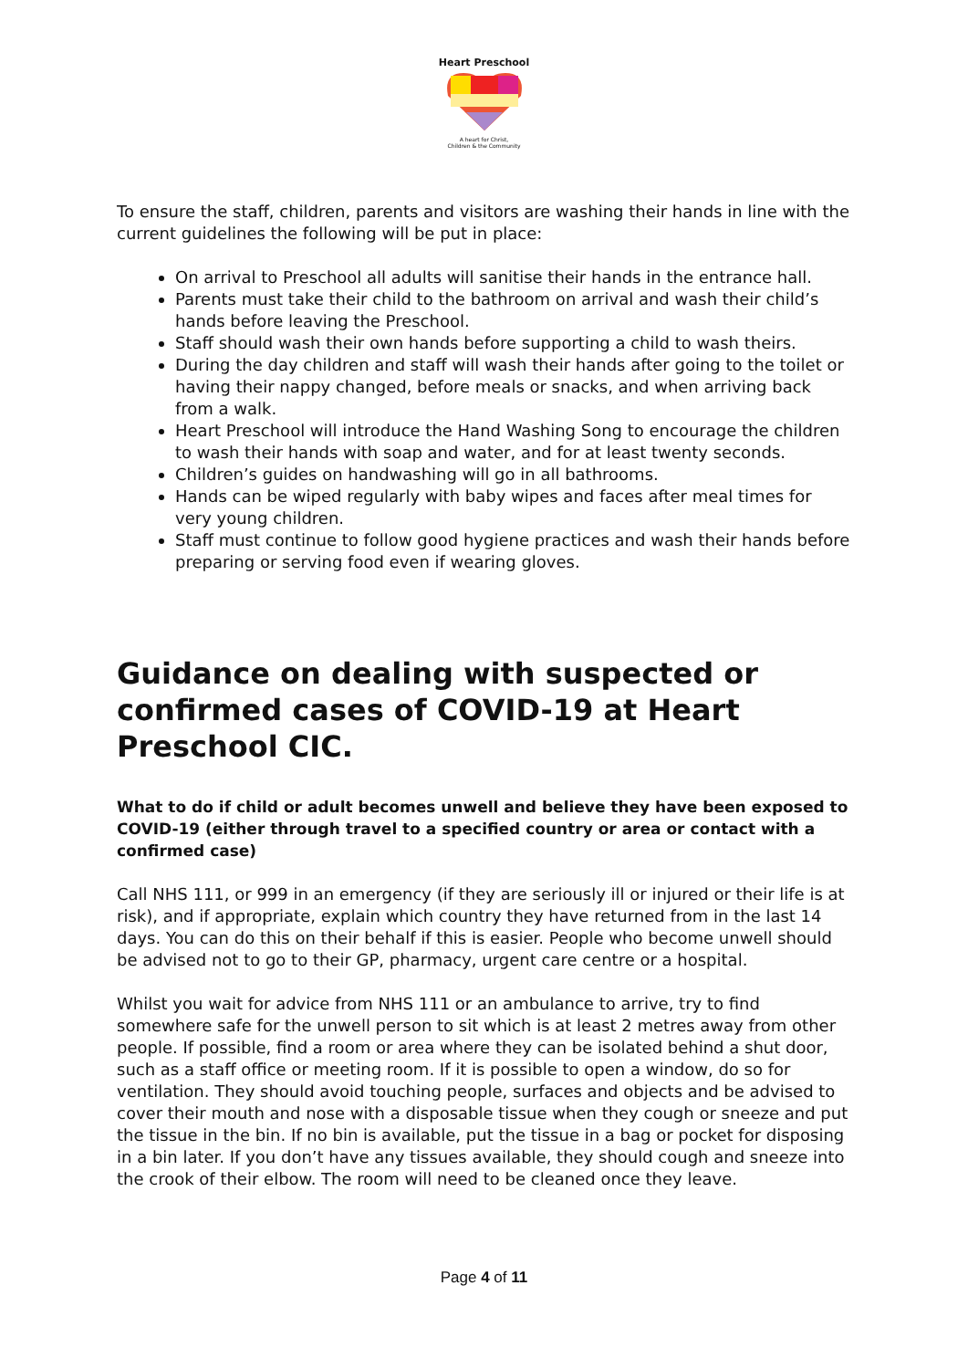Heart Preschool
A heart for Christ,
Children & the Community
To ensure the staff, children, parents and visitors are washing their hands in line with the current guidelines the following will be put in place:
On arrival to Preschool all adults will sanitise their hands in the entrance hall.
Parents must take their child to the bathroom on arrival and wash their child’s hands before leaving the Preschool.
Staff should wash their own hands before supporting a child to wash theirs.
During the day children and staff will wash their hands after going to the toilet or having their nappy changed, before meals or snacks, and when arriving back from a walk.
Heart Preschool will introduce the Hand Washing Song to encourage the children to wash their hands with soap and water, and for at least twenty seconds.
Children’s guides on handwashing will go in all bathrooms.
Hands can be wiped regularly with baby wipes and faces after meal times for very young children.
Staff must continue to follow good hygiene practices and wash their hands before preparing or serving food even if wearing gloves.
Guidance on dealing with suspected or confirmed cases of COVID-19 at Heart Preschool CIC.
What to do if child or adult becomes unwell and believe they have been exposed to COVID-19 (either through travel to a specified country or area or contact with a confirmed case)
Call NHS 111, or 999 in an emergency (if they are seriously ill or injured or their life is at risk), and if appropriate, explain which country they have returned from in the last 14 days. You can do this on their behalf if this is easier. People who become unwell should be advised not to go to their GP, pharmacy, urgent care centre or a hospital.
Whilst you wait for advice from NHS 111 or an ambulance to arrive, try to find somewhere safe for the unwell person to sit which is at least 2 metres away from other people. If possible, find a room or area where they can be isolated behind a shut door, such as a staff office or meeting room. If it is possible to open a window, do so for ventilation. They should avoid touching people, surfaces and objects and be advised to cover their mouth and nose with a disposable tissue when they cough or sneeze and put the tissue in the bin. If no bin is available, put the tissue in a bag or pocket for disposing in a bin later. If you don’t have any tissues available, they should cough and sneeze into the crook of their elbow. The room will need to be cleaned once they leave.
Page 4 of 11